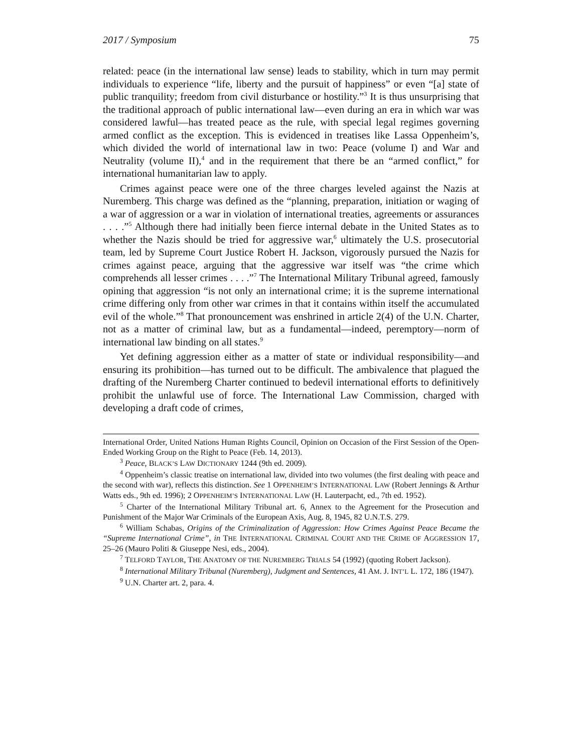2017 / Symposium 75
related: peace (in the international law sense) leads to stability, which in turn may permit individuals to experience “life, liberty and the pursuit of happiness” or even “[a] state of public tranquility; freedom from civil disturbance or hostility.”<sup>3</sup> It is thus unsurprising that the traditional approach of public international law—even during an era in which war was considered lawful—has treated peace as the rule, with special legal regimes governing armed conflict as the exception. This is evidenced in treatises like Lassa Oppenheim’s, which divided the world of international law in two: Peace (volume I) and War and Neutrality (volume II),<sup>4</sup> and in the requirement that there be an “armed conflict,” for international humanitarian law to apply.
Crimes against peace were one of the three charges leveled against the Nazis at Nuremberg. This charge was defined as the “planning, preparation, initiation or waging of a war of aggression or a war in violation of international treaties, agreements or assurances . . . .”<sup>5</sup> Although there had initially been fierce internal debate in the United States as to whether the Nazis should be tried for aggressive war,<sup>6</sup> ultimately the U.S. prosecutorial team, led by Supreme Court Justice Robert H. Jackson, vigorously pursued the Nazis for crimes against peace, arguing that the aggressive war itself was “the crime which comprehends all lesser crimes . . . .”<sup>7</sup> The International Military Tribunal agreed, famously opining that aggression “is not only an international crime; it is the supreme international crime differing only from other war crimes in that it contains within itself the accumulated evil of the whole.”<sup>8</sup> That pronouncement was enshrined in article 2(4) of the U.N. Charter, not as a matter of criminal law, but as a fundamental—indeed, peremptory—norm of international law binding on all states.<sup>9</sup>
Yet defining aggression either as a matter of state or individual responsibility—and ensuring its prohibition—has turned out to be difficult. The ambivalence that plagued the drafting of the Nuremberg Charter continued to bedevil international efforts to definitively prohibit the unlawful use of force. The International Law Commission, charged with developing a draft code of crimes,
International Order, United Nations Human Rights Council, Opinion on Occasion of the First Session of the Open-Ended Working Group on the Right to Peace (Feb. 14, 2013).
<sup>3</sup> Peace, BLACK’S LAW DICTIONARY 1244 (9th ed. 2009).
<sup>4</sup> Oppenheim’s classic treatise on international law, divided into two volumes (the first dealing with peace and the second with war), reflects this distinction. See 1 OPPENHEIM’S INTERNATIONAL LAW (Robert Jennings & Arthur Watts eds., 9th ed. 1996); 2 OPPENHEIM’S INTERNATIONAL LAW (H. Lauterpacht, ed., 7th ed. 1952).
<sup>5</sup> Charter of the International Military Tribunal art. 6, Annex to the Agreement for the Prosecution and Punishment of the Major War Criminals of the European Axis, Aug. 8, 1945, 82 U.N.T.S. 279.
<sup>6</sup> William Schabas, Origins of the Criminalization of Aggression: How Crimes Against Peace Became the “Supreme International Crime”, in THE INTERNATIONAL CRIMINAL COURT AND THE CRIME OF AGGRESSION 17, 25–26 (Mauro Politi & Giuseppe Nesi, eds., 2004).
<sup>7</sup> TELFORD TAYLOR, THE ANATOMY OF THE NUREMBERG TRIALS 54 (1992) (quoting Robert Jackson).
<sup>8</sup> International Military Tribunal (Nuremberg), Judgment and Sentences, 41 AM. J. INT’L L. 172, 186 (1947).
<sup>9</sup> U.N. Charter art. 2, para. 4.